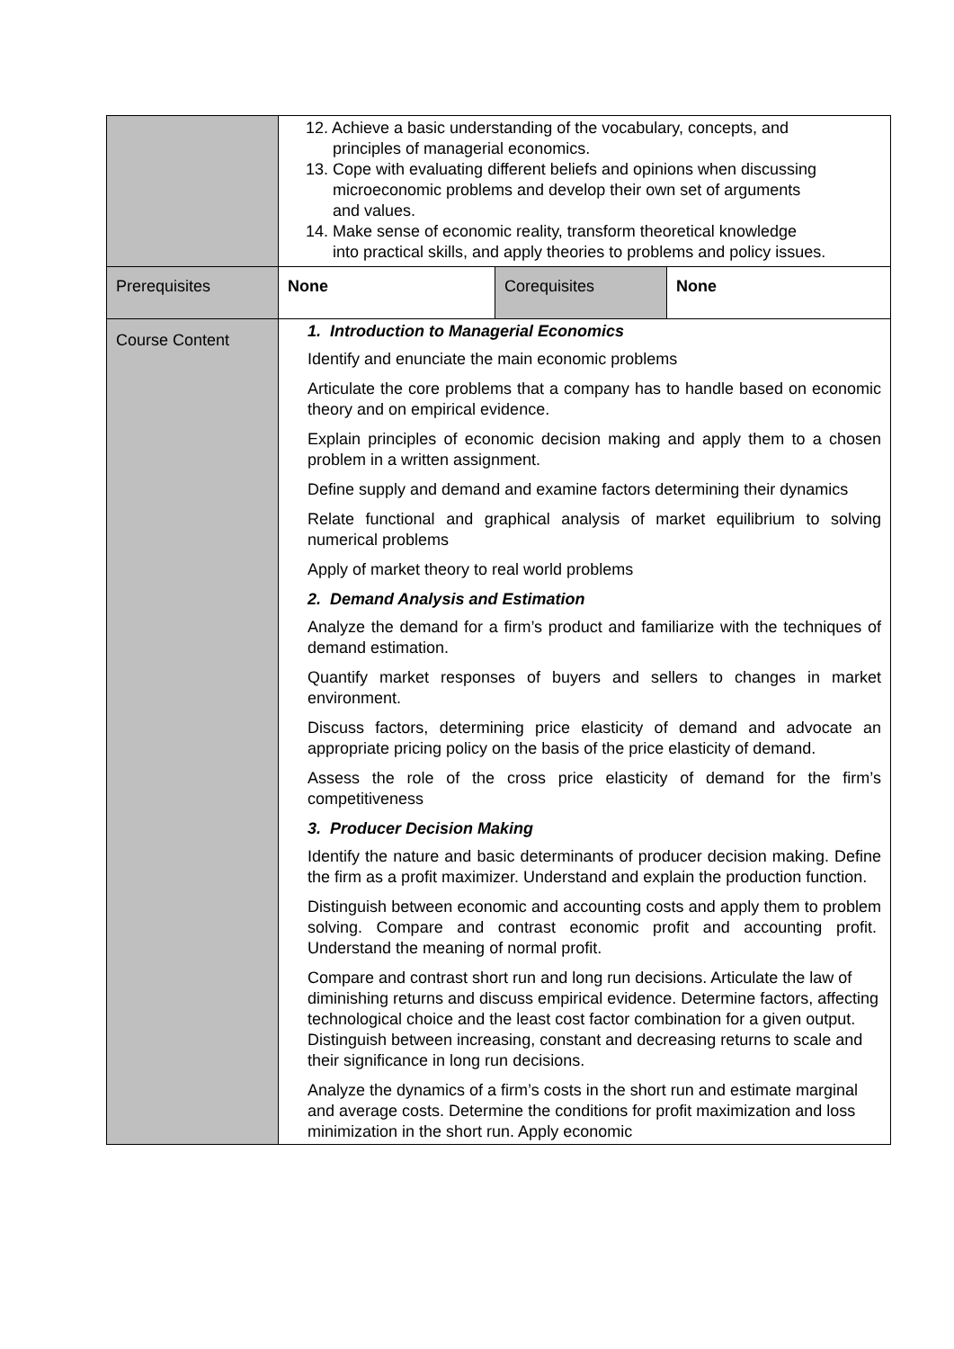| | 12. Achieve a basic understanding of the vocabulary, concepts, and principles of managerial economics. 13. Cope with evaluating different beliefs and opinions when discussing microeconomic problems and develop their own set of arguments and values. 14. Make sense of economic reality, transform theoretical knowledge into practical skills, and apply theories to problems and policy issues. | | |
| Prerequisites | None | Corequisites | None |
| Course Content | 1. Introduction to Managerial Economics Identify and enunciate the main economic problems Articulate the core problems that a company has to handle based on economic theory and on empirical evidence. Explain principles of economic decision making and apply them to a chosen problem in a written assignment. Define supply and demand and examine factors determining their dynamics Relate functional and graphical analysis of market equilibrium to solving numerical problems Apply of market theory to real world problems 2. Demand Analysis and Estimation Analyze the demand for a firm’s product and familiarize with the techniques of demand estimation. Quantify market responses of buyers and sellers to changes in market environment. Discuss factors, determining price elasticity of demand and advocate an appropriate pricing policy on the basis of the price elasticity of demand. Assess the role of the cross price elasticity of demand for the firm’s competitiveness 3. Producer Decision Making Identify the nature and basic determinants of producer decision making. Define the firm as a profit maximizer. Understand and explain the production function. Distinguish between economic and accounting costs and apply them to problem solving. Compare and contrast economic profit and accounting profit. Understand the meaning of normal profit. Compare and contrast short run and long run decisions. Articulate the law of diminishing returns and discuss empirical evidence. Determine factors, affecting technological choice and the least cost factor combination for a given output. Distinguish between increasing, constant and decreasing returns to scale and their significance in long run decisions. Analyze the dynamics of a firm’s costs in the short run and estimate marginal and average costs. Determine the conditions for profit maximization and loss minimization in the short run. Apply economic | | |